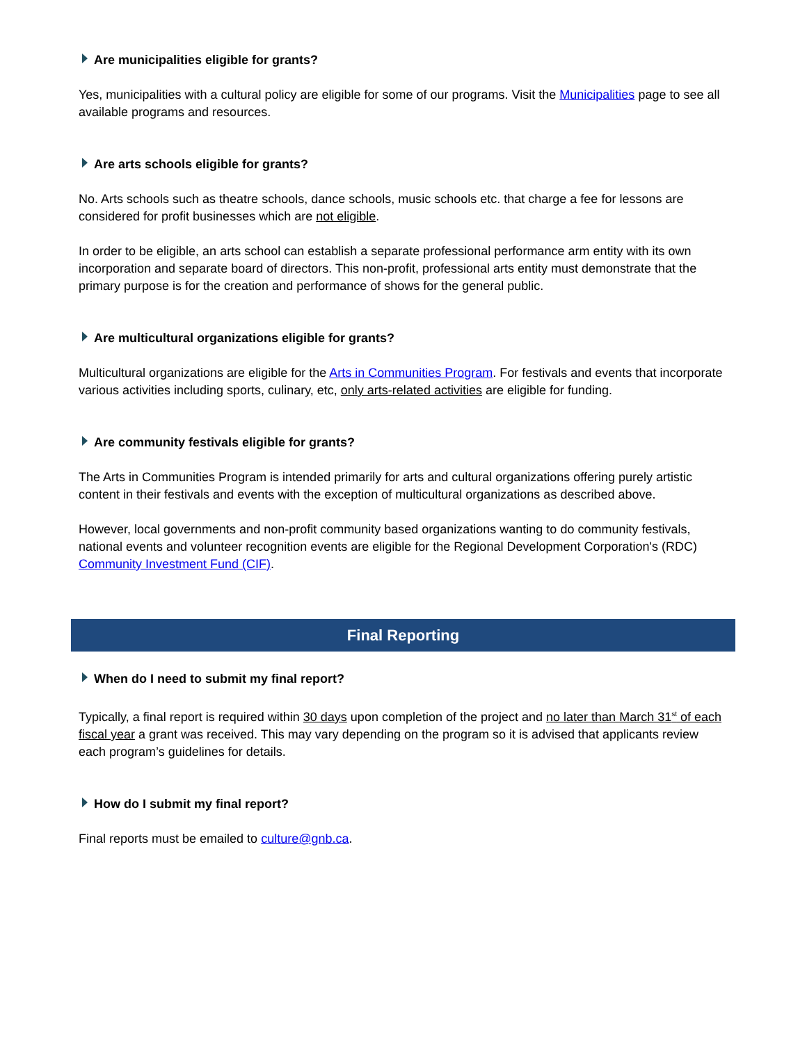Are municipalities eligible for grants?
Yes, municipalities with a cultural policy are eligible for some of our programs. Visit the Municipalities page to see all available programs and resources.
Are arts schools eligible for grants?
No. Arts schools such as theatre schools, dance schools, music schools etc. that charge a fee for lessons are considered for profit businesses which are not eligible.
In order to be eligible, an arts school can establish a separate professional performance arm entity with its own incorporation and separate board of directors. This non-profit, professional arts entity must demonstrate that the primary purpose is for the creation and performance of shows for the general public.
Are multicultural organizations eligible for grants?
Multicultural organizations are eligible for the Arts in Communities Program. For festivals and events that incorporate various activities including sports, culinary, etc, only arts-related activities are eligible for funding.
Are community festivals eligible for grants?
The Arts in Communities Program is intended primarily for arts and cultural organizations offering purely artistic content in their festivals and events with the exception of multicultural organizations as described above.
However, local governments and non-profit community based organizations wanting to do community festivals, national events and volunteer recognition events are eligible for the Regional Development Corporation's (RDC) Community Investment Fund (CIF).
Final Reporting
When do I need to submit my final report?
Typically, a final report is required within 30 days upon completion of the project and no later than March 31<sup>st</sup> of each fiscal year a grant was received. This may vary depending on the program so it is advised that applicants review each program’s guidelines for details.
How do I submit my final report?
Final reports must be emailed to culture@gnb.ca.